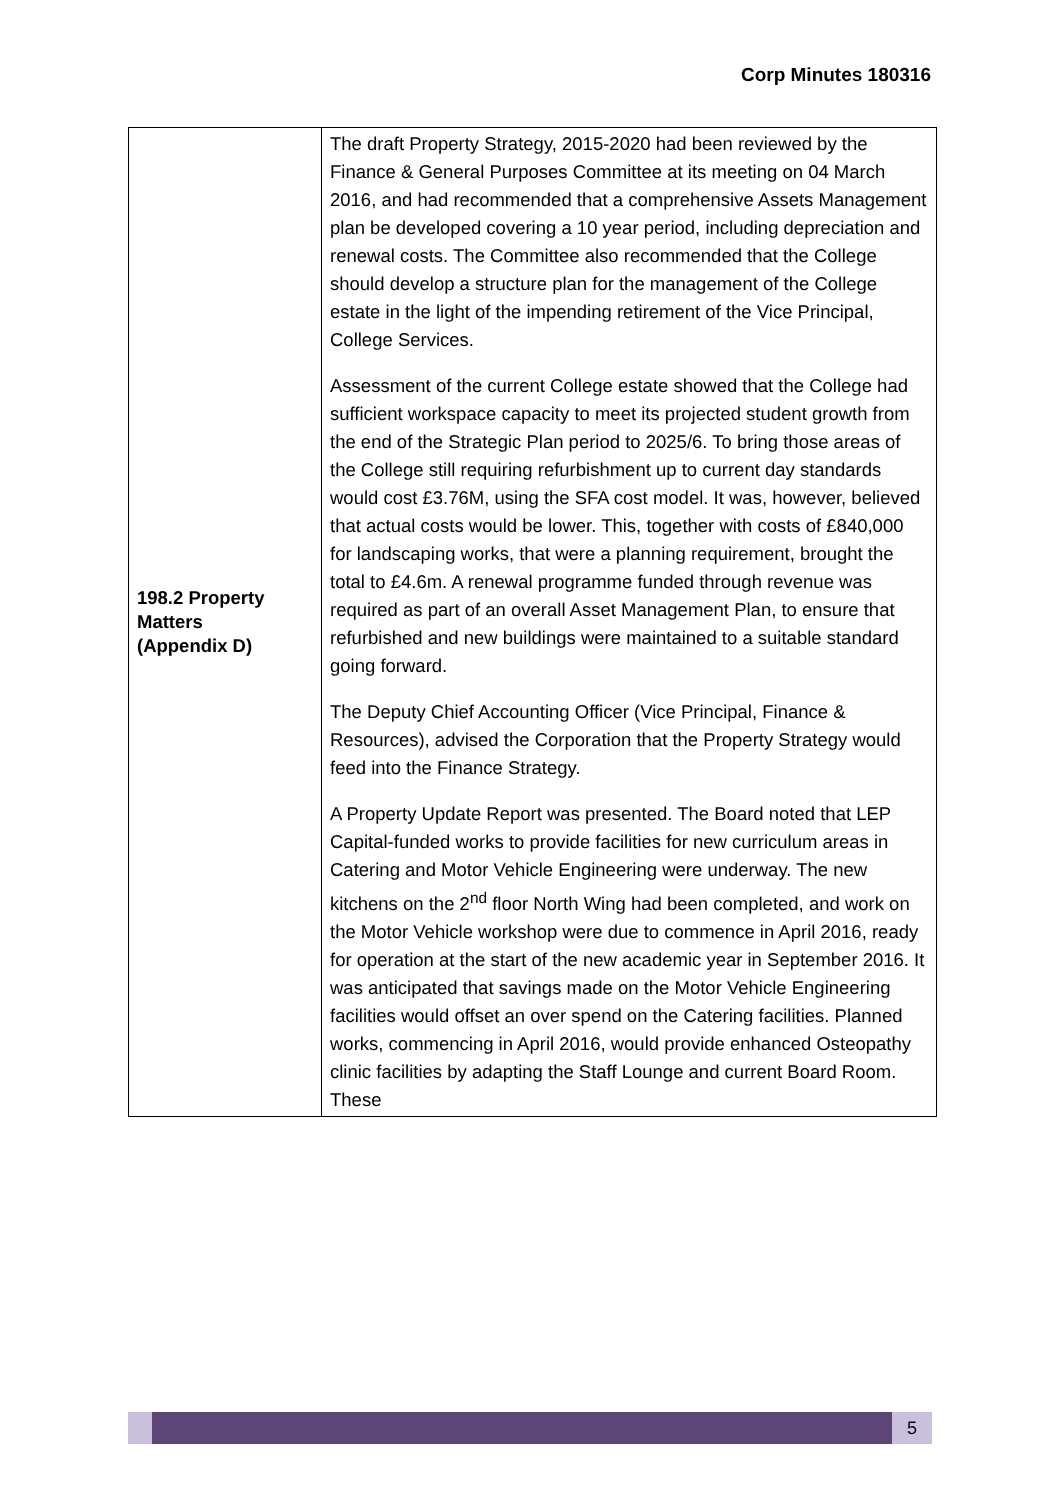Corp Minutes 180316
| 198.2 Property Matters (Appendix D) | The draft Property Strategy, 2015-2020 had been reviewed by the Finance & General Purposes Committee at its meeting on 04 March 2016, and had recommended that a comprehensive Assets Management plan be developed covering a 10 year period, including depreciation and renewal costs. The Committee also recommended that the College should develop a structure plan for the management of the College estate in the light of the impending retirement of the Vice Principal, College Services. Assessment of the current College estate showed that the College had sufficient workspace capacity to meet its projected student growth from the end of the Strategic Plan period to 2025/6. To bring those areas of the College still requiring refurbishment up to current day standards would cost £3.76M, using the SFA cost model. It was, however, believed that actual costs would be lower. This, together with costs of £840,000 for landscaping works, that were a planning requirement, brought the total to £4.6m. A renewal programme funded through revenue was required as part of an overall Asset Management Plan, to ensure that refurbished and new buildings were maintained to a suitable standard going forward. The Deputy Chief Accounting Officer (Vice Principal, Finance & Resources), advised the Corporation that the Property Strategy would feed into the Finance Strategy. A Property Update Report was presented. The Board noted that LEP Capital-funded works to provide facilities for new curriculum areas in Catering and Motor Vehicle Engineering were underway. The new kitchens on the 2<sup>nd</sup> floor North Wing had been completed, and work on the Motor Vehicle workshop were due to commence in April 2016, ready for operation at the start of the new academic year in September 2016. It was anticipated that savings made on the Motor Vehicle Engineering facilities would offset an over spend on the Catering facilities. Planned works, commencing in April 2016, would provide enhanced Osteopathy clinic facilities by adapting the Staff Lounge and current Board Room. These |
5